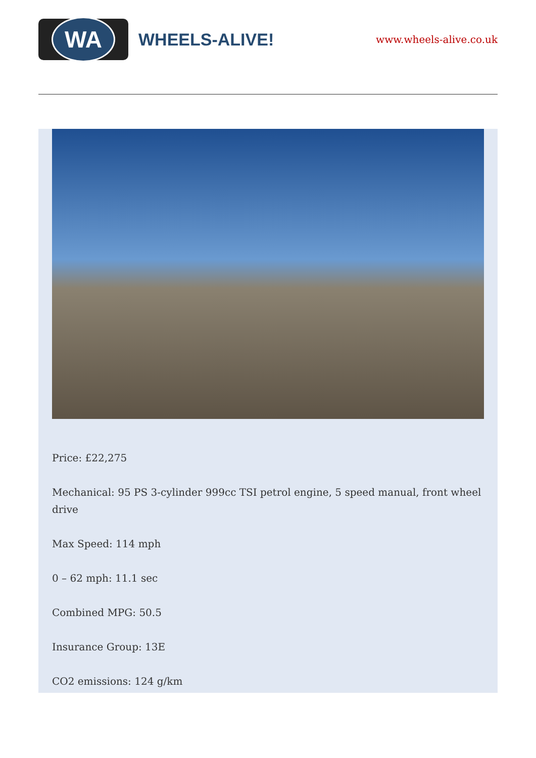WA
WHEELS-ALIVE!
www.wheels-alive.co.uk
Price: £22,275
Mechanical: 95 PS 3-cylinder 999cc TSI petrol engine, 5 speed manual, front wheel drive
Max Speed: 114 mph
0 – 62 mph: 11.1 sec
Combined MPG: 50.5
Insurance Group: 13E
CO2 emissions: 124 g/km